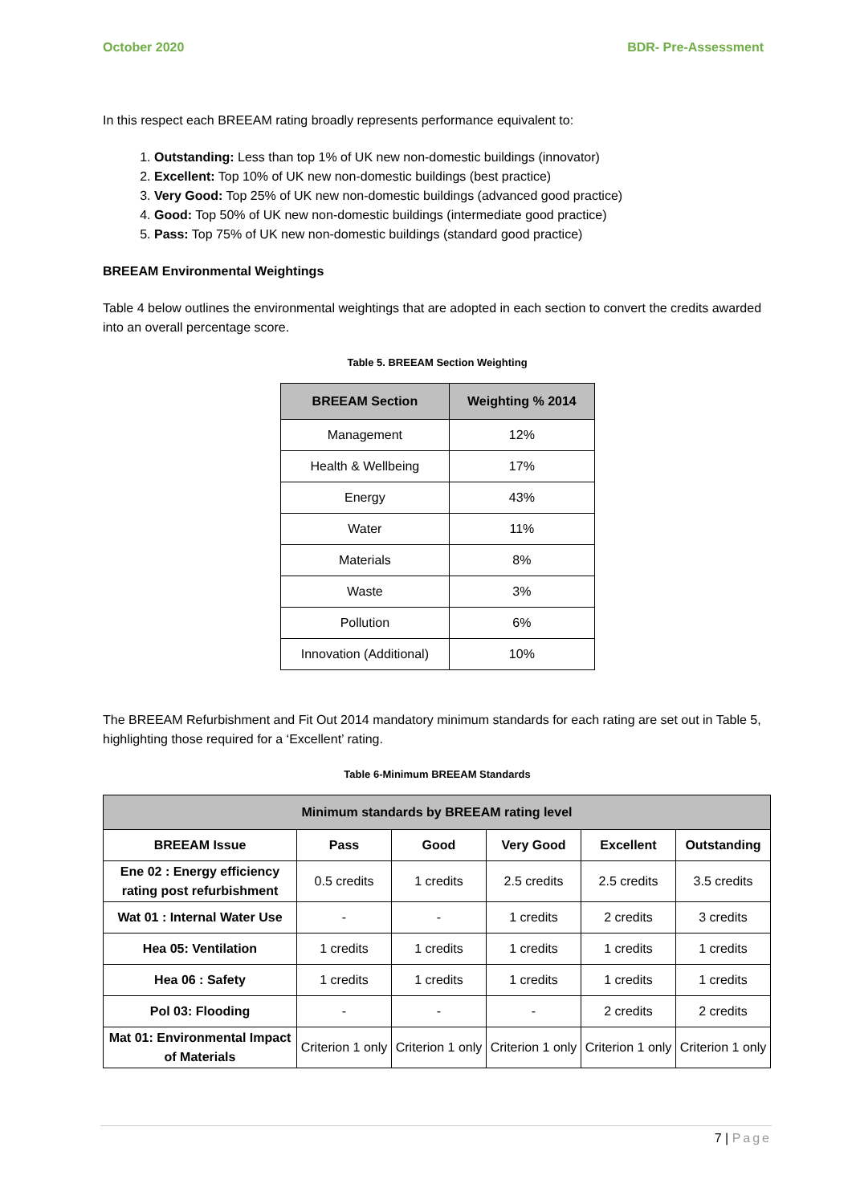October 2020 BDR- Pre-Assessment
In this respect each BREEAM rating broadly represents performance equivalent to:
1. Outstanding: Less than top 1% of UK new non-domestic buildings (innovator)
2. Excellent: Top 10% of UK new non-domestic buildings (best practice)
3. Very Good: Top 25% of UK new non-domestic buildings (advanced good practice)
4. Good: Top 50% of UK new non-domestic buildings (intermediate good practice)
5. Pass: Top 75% of UK new non-domestic buildings (standard good practice)
BREEAM Environmental Weightings
Table 4 below outlines the environmental weightings that are adopted in each section to convert the credits awarded into an overall percentage score.
Table 5. BREEAM Section Weighting
| BREEAM Section | Weighting % 2014 |
| --- | --- |
| Management | 12% |
| Health & Wellbeing | 17% |
| Energy | 43% |
| Water | 11% |
| Materials | 8% |
| Waste | 3% |
| Pollution | 6% |
| Innovation (Additional) | 10% |
The BREEAM Refurbishment and Fit Out 2014 mandatory minimum standards for each rating are set out in Table 5, highlighting those required for a ‘Excellent’ rating.
Table 6-Minimum BREEAM Standards
| Minimum standards by BREEAM rating level | | | | | |
| --- | --- | --- | --- | --- | --- |
| BREEAM Issue | Pass | Good | Very Good | Excellent | Outstanding |
| Ene 02 : Energy efficiency rating post refurbishment | 0.5 credits | 1 credits | 2.5 credits | 2.5 credits | 3.5 credits |
| Wat 01 : Internal Water Use | - | - | 1 credits | 2 credits | 3 credits |
| Hea 05: Ventilation | 1 credits | 1 credits | 1 credits | 1 credits | 1 credits |
| Hea 06 : Safety | 1 credits | 1 credits | 1 credits | 1 credits | 1 credits |
| Pol 03: Flooding | - | - | - | 2 credits | 2 credits |
| Mat 01: Environmental Impact of Materials | Criterion 1 only | Criterion 1 only | Criterion 1 only | Criterion 1 only | Criterion 1 only |
7 | Page